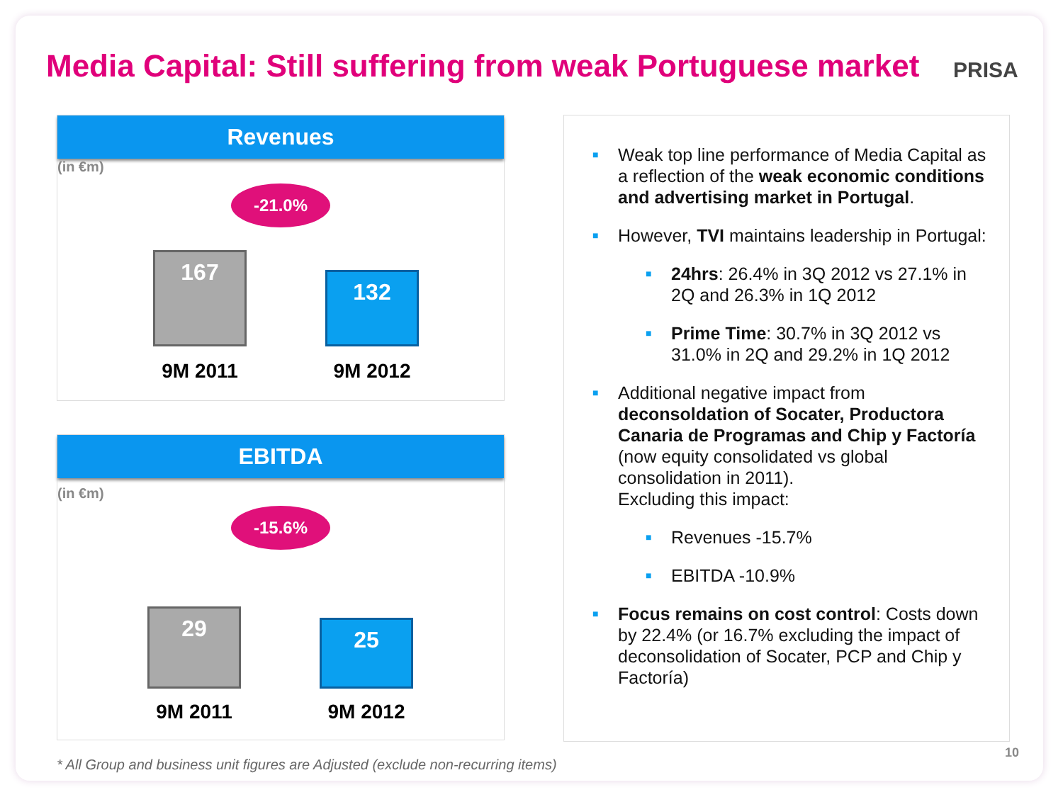Media Capital: Still suffering from weak Portuguese market
PRISA
Revenues
(in €m)
-21.0%
167
132
9M 2011 9M 2012
EBITDA
(in €m)
-15.6%
29 25
9M 2011 9M 2012
■ Weak top line performance of Media Capital as a reflection of the weak economic conditions and advertising market in Portugal.
■ However, TVI maintains leadership in Portugal:
■ 24hrs: 26.4% in 3Q 2012 vs 27.1% in 2Q and 26.3% in 1Q 2012
■ Prime Time: 30.7% in 3Q 2012 vs 31.0% in 2Q and 29.2% in 1Q 2012
■ Additional negative impact from deconsoldation of Socater, Productora Canaria de Programas and Chip y Factoría (now equity consolidated vs global consolidation in 2011).
Excluding this impact:
■ Revenues -15.7%
■ EBITDA -10.9%
■ Focus remains on cost control: Costs down by 22.4% (or 16.7% excluding the impact of deconsolidation of Socater, PCP and Chip y Factoría)
* All Group and business unit figures are Adjusted (exclude non-recurring items)
10